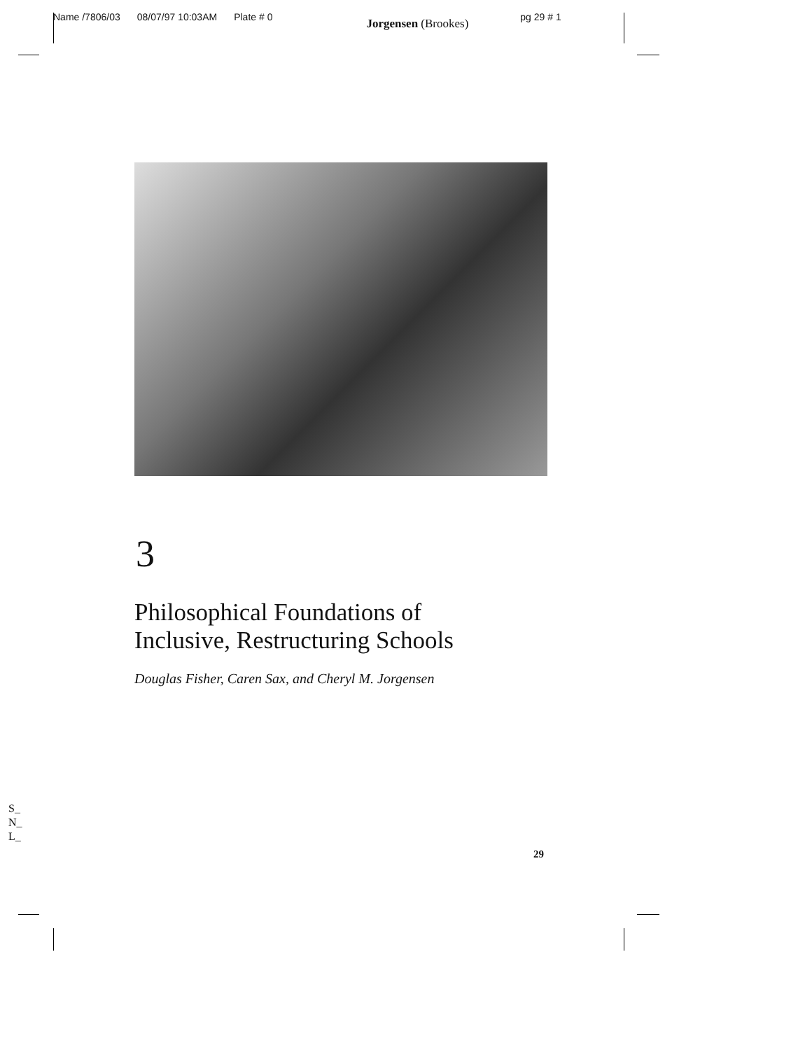Name /7806/03 08/07/97 10:03AM Plate # 0 Jorgensen (Brookes) pg 29 # 1
3
Philosophical Foundations of
Inclusive, Restructuring Schools
Douglas Fisher, Caren Sax, and Cheryl M. Jorgensen
S_
N_
L_
29